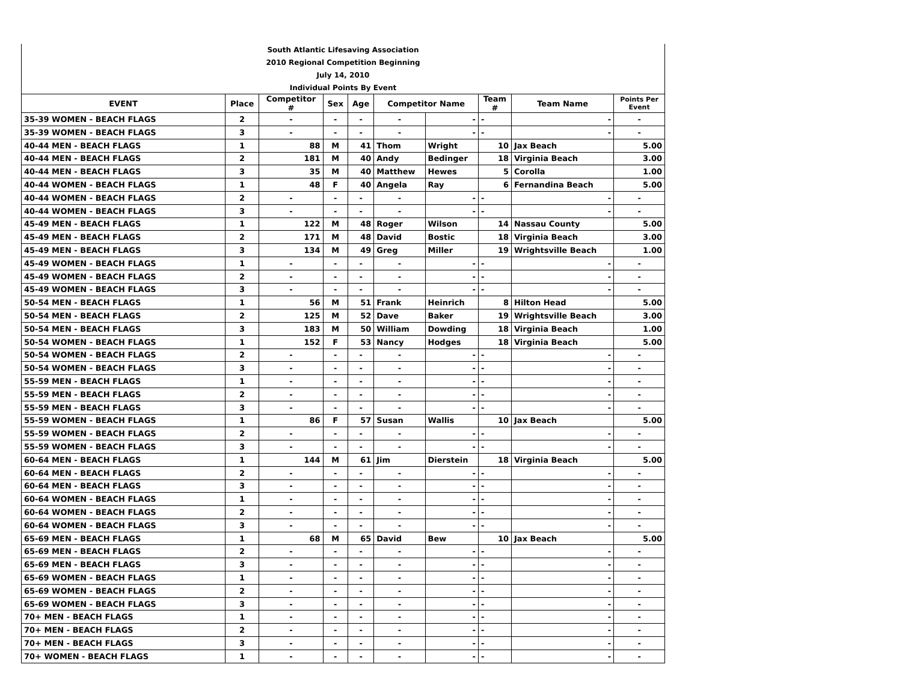| South Atlantic Lifesaving Association | | | | | | | | | |
| 2010 Regional Competition Beginning | | | | | | | | | |
| July 14, 2010 | | | | | | | | | |
| Individual Points By Event | | | | | | | | | |
| EVENT | Place | Competitor # | Sex | Age | Competitor Name | | Team # | Team Name | Points Per Event |
| 35-39 WOMEN - BEACH FLAGS | 2 | - | - | - | - | - | - | - | - |
| 35-39 WOMEN - BEACH FLAGS | 3 | - | - | - | - | - | - | - | - |
| 40-44 MEN - BEACH FLAGS | 1 | 88 | M | 41 | Thom | Wright | 10 | Jax Beach | 5.00 |
| 40-44 MEN - BEACH FLAGS | 2 | 181 | M | 40 | Andy | Bedinger | 18 | Virginia Beach | 3.00 |
| 40-44 MEN - BEACH FLAGS | 3 | 35 | M | 40 | Matthew | Hewes | 5 | Corolla | 1.00 |
| 40-44 WOMEN - BEACH FLAGS | 1 | 48 | F | 40 | Angela | Ray | 6 | Fernandina Beach | 5.00 |
| 40-44 WOMEN - BEACH FLAGS | 2 | - | - | - | - | - | - | - | - |
| 40-44 WOMEN - BEACH FLAGS | 3 | - | - | - | - | - | - | - | - |
| 45-49 MEN - BEACH FLAGS | 1 | 122 | M | 48 | Roger | Wilson | 14 | Nassau County | 5.00 |
| 45-49 MEN - BEACH FLAGS | 2 | 171 | M | 48 | David | Bostic | 18 | Virginia Beach | 3.00 |
| 45-49 MEN - BEACH FLAGS | 3 | 134 | M | 49 | Greg | Miller | 19 | Wrightsville Beach | 1.00 |
| 45-49 WOMEN - BEACH FLAGS | 1 | - | - | - | - | - | - | - | - |
| 45-49 WOMEN - BEACH FLAGS | 2 | - | - | - | - | - | - | - | - |
| 45-49 WOMEN - BEACH FLAGS | 3 | - | - | - | - | - | - | - | - |
| 50-54 MEN - BEACH FLAGS | 1 | 56 | M | 51 | Frank | Heinrich | 8 | Hilton Head | 5.00 |
| 50-54 MEN - BEACH FLAGS | 2 | 125 | M | 52 | Dave | Baker | 19 | Wrightsville Beach | 3.00 |
| 50-54 MEN - BEACH FLAGS | 3 | 183 | M | 50 | William | Dowding | 18 | Virginia Beach | 1.00 |
| 50-54 WOMEN - BEACH FLAGS | 1 | 152 | F | 53 | Nancy | Hodges | 18 | Virginia Beach | 5.00 |
| 50-54 WOMEN - BEACH FLAGS | 2 | - | - | - | - | - | - | - | - |
| 50-54 WOMEN - BEACH FLAGS | 3 | - | - | - | - | - | - | - | - |
| 55-59 MEN - BEACH FLAGS | 1 | - | - | - | - | - | - | - | - |
| 55-59 MEN - BEACH FLAGS | 2 | - | - | - | - | - | - | - | - |
| 55-59 MEN - BEACH FLAGS | 3 | - | - | - | - | - | - | - | - |
| 55-59 WOMEN - BEACH FLAGS | 1 | 86 | F | 57 | Susan | Wallis | 10 | Jax Beach | 5.00 |
| 55-59 WOMEN - BEACH FLAGS | 2 | - | - | - | - | - | - | - | - |
| 55-59 WOMEN - BEACH FLAGS | 3 | - | - | - | - | - | - | - | - |
| 60-64 MEN - BEACH FLAGS | 1 | 144 | M | 61 | Jim | Dierstein | 18 | Virginia Beach | 5.00 |
| 60-64 MEN - BEACH FLAGS | 2 | - | - | - | - | - | - | - | - |
| 60-64 MEN - BEACH FLAGS | 3 | - | - | - | - | - | - | - | - |
| 60-64 WOMEN - BEACH FLAGS | 1 | - | - | - | - | - | - | - | - |
| 60-64 WOMEN - BEACH FLAGS | 2 | - | - | - | - | - | - | - | - |
| 60-64 WOMEN - BEACH FLAGS | 3 | - | - | - | - | - | - | - | - |
| 65-69 MEN - BEACH FLAGS | 1 | 68 | M | 65 | David | Bew | 10 | Jax Beach | 5.00 |
| 65-69 MEN - BEACH FLAGS | 2 | - | - | - | - | - | - | - | - |
| 65-69 MEN - BEACH FLAGS | 3 | - | - | - | - | - | - | - | - |
| 65-69 WOMEN - BEACH FLAGS | 1 | - | - | - | - | - | - | - | - |
| 65-69 WOMEN - BEACH FLAGS | 2 | - | - | - | - | - | - | - | - |
| 65-69 WOMEN - BEACH FLAGS | 3 | - | - | - | - | - | - | - | - |
| 70+ MEN - BEACH FLAGS | 1 | - | - | - | - | - | - | - | - |
| 70+ MEN - BEACH FLAGS | 2 | - | - | - | - | - | - | - | - |
| 70+ MEN - BEACH FLAGS | 3 | - | - | - | - | - | - | - | - |
| 70+ WOMEN - BEACH FLAGS | 1 | - | - | - | - | - | - | - | - |